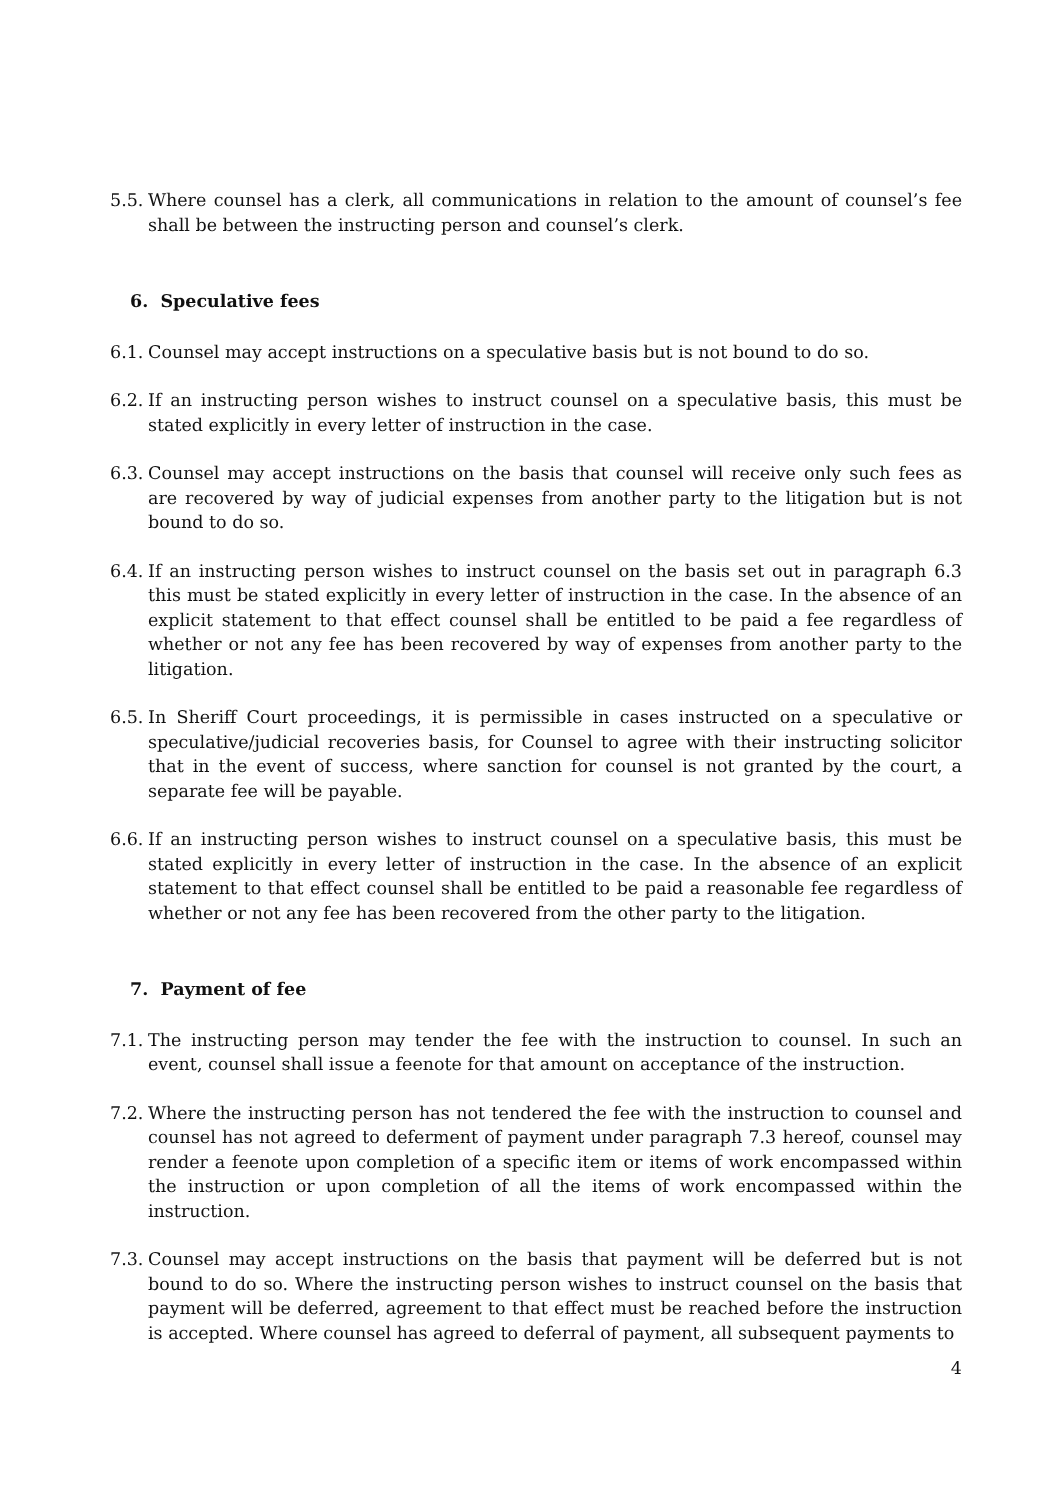5.5. Where counsel has a clerk, all communications in relation to the amount of counsel’s fee shall be between the instructing person and counsel’s clerk.
6. Speculative fees
6.1. Counsel may accept instructions on a speculative basis but is not bound to do so.
6.2. If an instructing person wishes to instruct counsel on a speculative basis, this must be stated explicitly in every letter of instruction in the case.
6.3. Counsel may accept instructions on the basis that counsel will receive only such fees as are recovered by way of judicial expenses from another party to the litigation but is not bound to do so.
6.4. If an instructing person wishes to instruct counsel on the basis set out in paragraph 6.3 this must be stated explicitly in every letter of instruction in the case. In the absence of an explicit statement to that effect counsel shall be entitled to be paid a fee regardless of whether or not any fee has been recovered by way of expenses from another party to the litigation.
6.5. In Sheriff Court proceedings, it is permissible in cases instructed on a speculative or speculative/judicial recoveries basis, for Counsel to agree with their instructing solicitor that in the event of success, where sanction for counsel is not granted by the court, a separate fee will be payable.
6.6. If an instructing person wishes to instruct counsel on a speculative basis, this must be stated explicitly in every letter of instruction in the case. In the absence of an explicit statement to that effect counsel shall be entitled to be paid a reasonable fee regardless of whether or not any fee has been recovered from the other party to the litigation.
7. Payment of fee
7.1. The instructing person may tender the fee with the instruction to counsel. In such an event, counsel shall issue a feenote for that amount on acceptance of the instruction.
7.2. Where the instructing person has not tendered the fee with the instruction to counsel and counsel has not agreed to deferment of payment under paragraph 7.3 hereof, counsel may render a feenote upon completion of a specific item or items of work encompassed within the instruction or upon completion of all the items of work encompassed within the instruction.
7.3. Counsel may accept instructions on the basis that payment will be deferred but is not bound to do so. Where the instructing person wishes to instruct counsel on the basis that payment will be deferred, agreement to that effect must be reached before the instruction is accepted. Where counsel has agreed to deferral of payment, all subsequent payments to
4